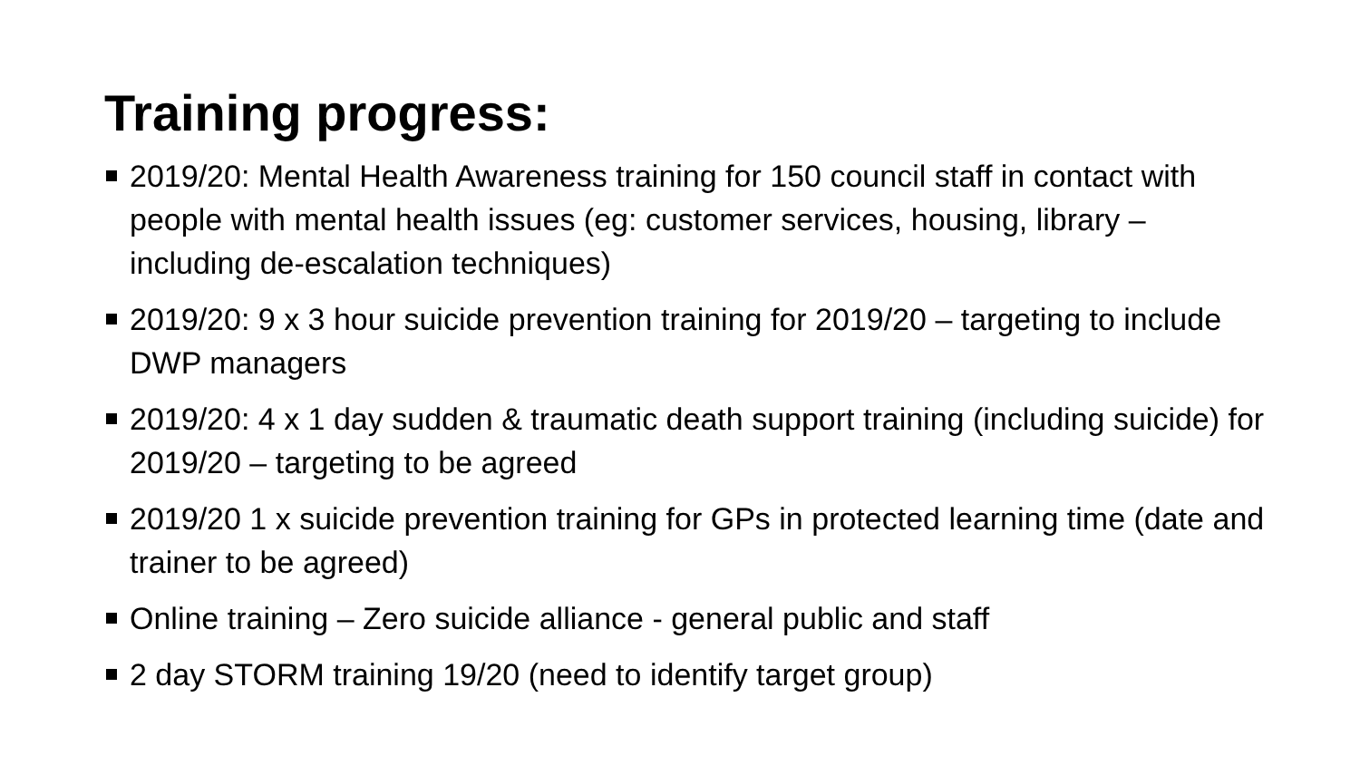Training progress:
2019/20: Mental Health Awareness training for 150 council staff in contact with people with mental health issues (eg: customer services, housing, library – including de-escalation techniques)
2019/20: 9 x 3 hour suicide prevention training for 2019/20 – targeting to include DWP managers
2019/20: 4 x 1 day sudden & traumatic death support training (including suicide) for 2019/20 – targeting to be agreed
2019/20 1 x suicide prevention training for GPs in protected learning time (date and trainer to be agreed)
Online training – Zero suicide alliance - general public and staff
2 day STORM training 19/20 (need to identify target group)